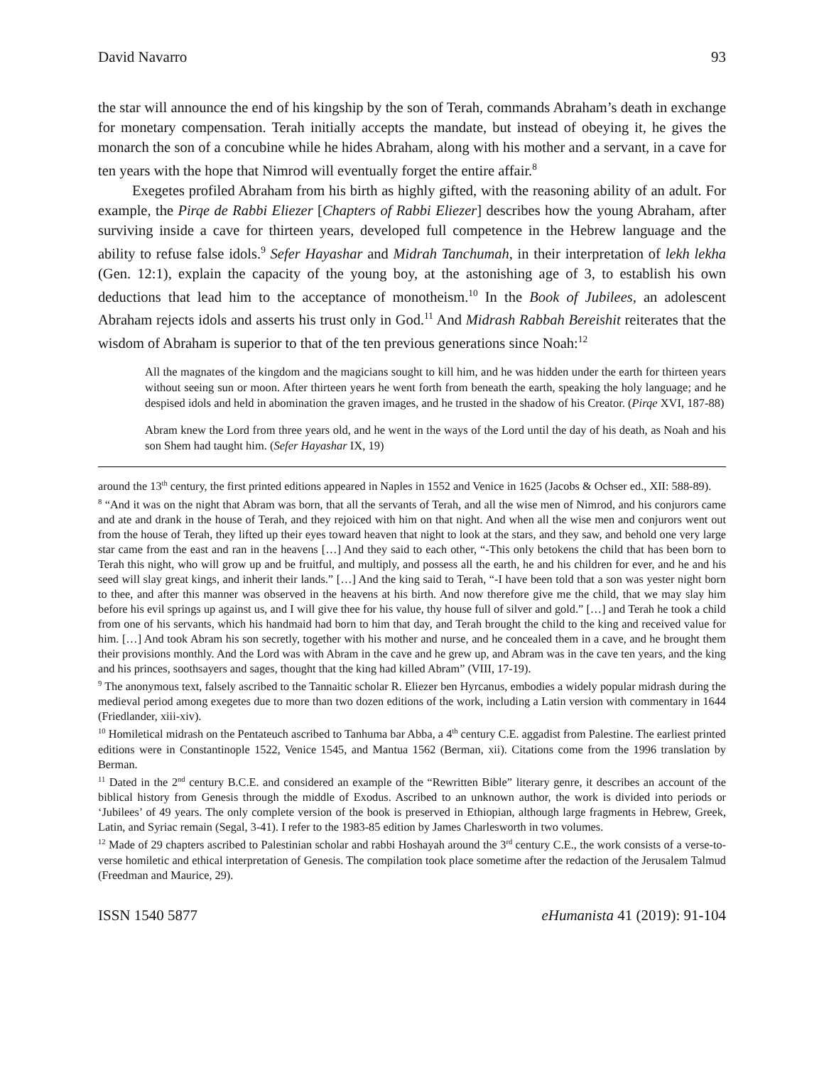David Navarro 93
the star will announce the end of his kingship by the son of Terah, commands Abraham’s death in exchange for monetary compensation. Terah initially accepts the mandate, but instead of obeying it, he gives the monarch the son of a concubine while he hides Abraham, along with his mother and a servant, in a cave for ten years with the hope that Nimrod will eventually forget the entire affair.<sup>8</sup>
Exegetes profiled Abraham from his birth as highly gifted, with the reasoning ability of an adult. For example, the Pirqe de Rabbi Eliezer [Chapters of Rabbi Eliezer] describes how the young Abraham, after surviving inside a cave for thirteen years, developed full competence in the Hebrew language and the ability to refuse false idols.<sup>9</sup> Sefer Hayashar and Midrah Tanchumah, in their interpretation of lekh lekha (Gen. 12:1), explain the capacity of the young boy, at the astonishing age of 3, to establish his own deductions that lead him to the acceptance of monotheism.<sup>10</sup> In the Book of Jubilees, an adolescent Abraham rejects idols and asserts his trust only in God.<sup>11</sup> And Midrash Rabbah Bereishit reiterates that the wisdom of Abraham is superior to that of the ten previous generations since Noah:<sup>12</sup>
All the magnates of the kingdom and the magicians sought to kill him, and he was hidden under the earth for thirteen years without seeing sun or moon. After thirteen years he went forth from beneath the earth, speaking the holy language; and he despised idols and held in abomination the graven images, and he trusted in the shadow of his Creator. (Pirqe XVI, 187-88)
Abram knew the Lord from three years old, and he went in the ways of the Lord until the day of his death, as Noah and his son Shem had taught him. (Sefer Hayashar IX, 19)
around the 13<sup>th</sup> century, the first printed editions appeared in Naples in 1552 and Venice in 1625 (Jacobs & Ochser ed., XII: 588-89).
<sup>8</sup> “And it was on the night that Abram was born, that all the servants of Terah, and all the wise men of Nimrod, and his conjurors came and ate and drank in the house of Terah, and they rejoiced with him on that night. And when all the wise men and conjurors went out from the house of Terah, they lifted up their eyes toward heaven that night to look at the stars, and they saw, and behold one very large star came from the east and ran in the heavens […] And they said to each other, “-This only betokens the child that has been born to Terah this night, who will grow up and be fruitful, and multiply, and possess all the earth, he and his children for ever, and he and his seed will slay great kings, and inherit their lands.” […] And the king said to Terah, “-I have been told that a son was yester night born to thee, and after this manner was observed in the heavens at his birth. And now therefore give me the child, that we may slay him before his evil springs up against us, and I will give thee for his value, thy house full of silver and gold.” […] and Terah he took a child from one of his servants, which his handmaid had born to him that day, and Terah brought the child to the king and received value for him. […] And took Abram his son secretly, together with his mother and nurse, and he concealed them in a cave, and he brought them their provisions monthly. And the Lord was with Abram in the cave and he grew up, and Abram was in the cave ten years, and the king and his princes, soothsayers and sages, thought that the king had killed Abram” (VIII, 17-19).
<sup>9</sup> The anonymous text, falsely ascribed to the Tannaitic scholar R. Eliezer ben Hyrcanus, embodies a widely popular midrash during the medieval period among exegetes due to more than two dozen editions of the work, including a Latin version with commentary in 1644 (Friedlander, xiii-xiv).
<sup>10</sup> Homiletical midrash on the Pentateuch ascribed to Tanhuma bar Abba, a 4<sup>th</sup> century C.E. aggadist from Palestine. The earliest printed editions were in Constantinople 1522, Venice 1545, and Mantua 1562 (Berman, xii). Citations come from the 1996 translation by Berman.
<sup>11</sup> Dated in the 2<sup>nd</sup> century B.C.E. and considered an example of the “Rewritten Bible” literary genre, it describes an account of the biblical history from Genesis through the middle of Exodus. Ascribed to an unknown author, the work is divided into periods or ‘Jubilees’ of 49 years. The only complete version of the book is preserved in Ethiopian, although large fragments in Hebrew, Greek, Latin, and Syriac remain (Segal, 3-41). I refer to the 1983-85 edition by James Charlesworth in two volumes.
<sup>12</sup> Made of 29 chapters ascribed to Palestinian scholar and rabbi Hoshayah around the 3<sup>rd</sup> century C.E., the work consists of a verse-to-verse homiletic and ethical interpretation of Genesis. The compilation took place sometime after the redaction of the Jerusalem Talmud (Freedman and Maurice, 29).
ISSN 1540 5877 eHumanista 41 (2019): 91-104